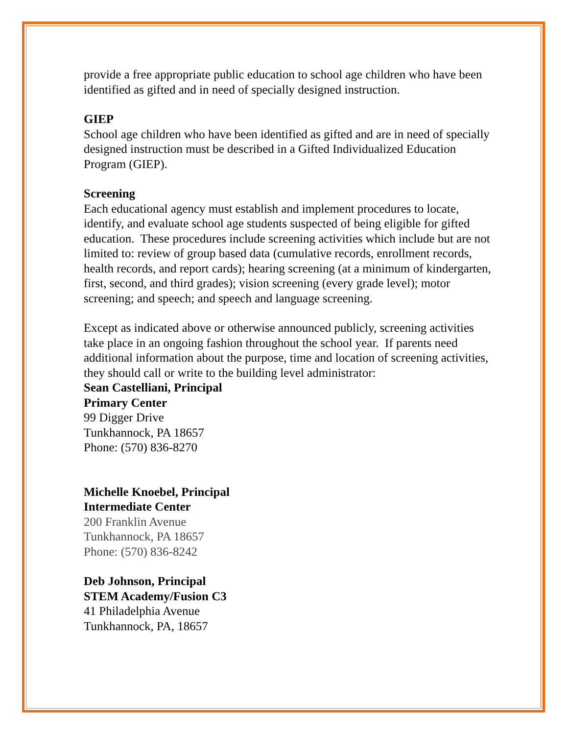provide a free appropriate public education to school age children who have been identified as gifted and in need of specially designed instruction.
GIEP
School age children who have been identified as gifted and are in need of specially designed instruction must be described in a Gifted Individualized Education Program (GIEP).
Screening
Each educational agency must establish and implement procedures to locate, identify, and evaluate school age students suspected of being eligible for gifted education. These procedures include screening activities which include but are not limited to: review of group based data (cumulative records, enrollment records, health records, and report cards); hearing screening (at a minimum of kindergarten, first, second, and third grades); vision screening (every grade level); motor screening; and speech; and speech and language screening.
Except as indicated above or otherwise announced publicly, screening activities take place in an ongoing fashion throughout the school year. If parents need additional information about the purpose, time and location of screening activities, they should call or write to the building level administrator:
Sean Castelliani, Principal
Primary Center
99 Digger Drive
Tunkhannock, PA 18657
Phone: (570) 836-8270
Michelle Knoebel, Principal
Intermediate Center
200 Franklin Avenue
Tunkhannock, PA 18657
Phone: (570) 836-8242
Deb Johnson, Principal
STEM Academy/Fusion C3
41 Philadelphia Avenue
Tunkhannock, PA, 18657